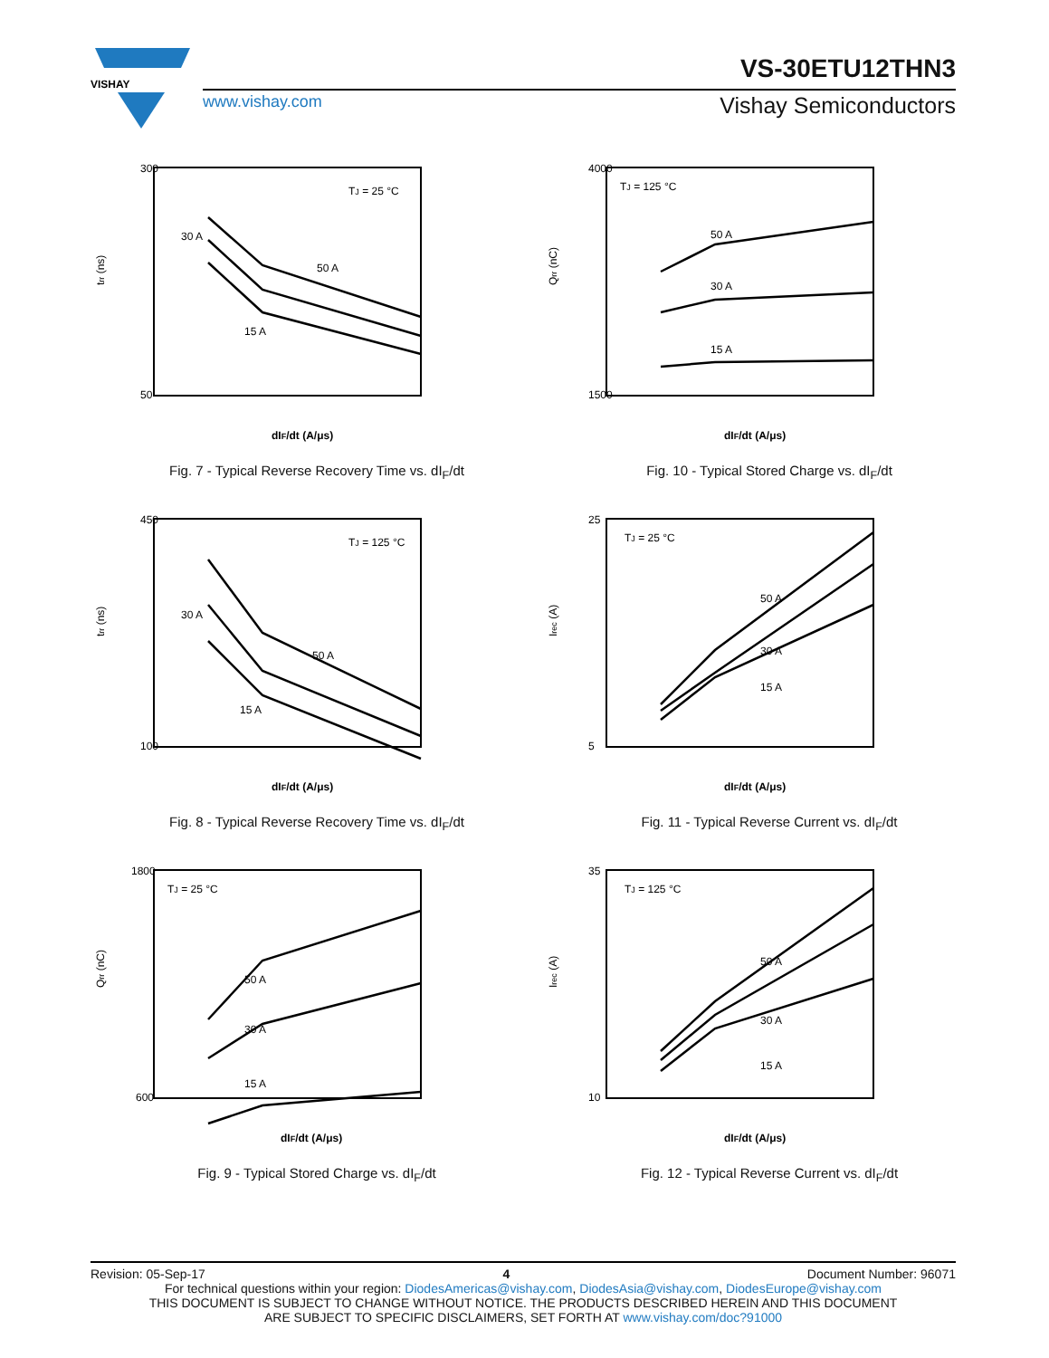VISHAY
VS-30ETU12THN3
www.vishay.com Vishay Semiconductors
300
50
trr (ns)
dIF/dt (A/μs)
TJ = 25 °C
30 A
50 A
15 A
Fig. 7 - Typical Reverse Recovery Time vs. dI<sub>F</sub>/dt
4000
1500
Qrr (nC)
dIF/dt (A/μs)
TJ = 125 °C
50 A
30 A
15 A
Fig. 10 - Typical Stored Charge vs. dI<sub>F</sub>/dt
450
100
trr (ns)
dIF/dt (A/μs)
TJ = 125 °C
30 A
50 A
15 A
Fig. 8 - Typical Reverse Recovery Time vs. dI<sub>F</sub>/dt
25
5
Irec (A)
dIF/dt (A/μs)
TJ = 25 °C
50 A
30 A
15 A
Fig. 11 - Typical Reverse Current vs. dI<sub>F</sub>/dt
1800
600
Qrr (nC)
dIF/dt (A/μs)
TJ = 25 °C
50 A
30 A
15 A
Fig. 9 - Typical Stored Charge vs. dI<sub>F</sub>/dt
35
10
Irec (A)
dIF/dt (A/μs)
TJ = 125 °C
50 A
30 A
15 A
Fig. 12 - Typical Reverse Current vs. dI<sub>F</sub>/dt
Revision: 05-Sep-17 4 Document Number: 96071
For technical questions within your region: DiodesAmericas@vishay.com, DiodesAsia@vishay.com, DiodesEurope@vishay.com
THIS DOCUMENT IS SUBJECT TO CHANGE WITHOUT NOTICE. THE PRODUCTS DESCRIBED HEREIN AND THIS DOCUMENT
ARE SUBJECT TO SPECIFIC DISCLAIMERS, SET FORTH AT www.vishay.com/doc?91000